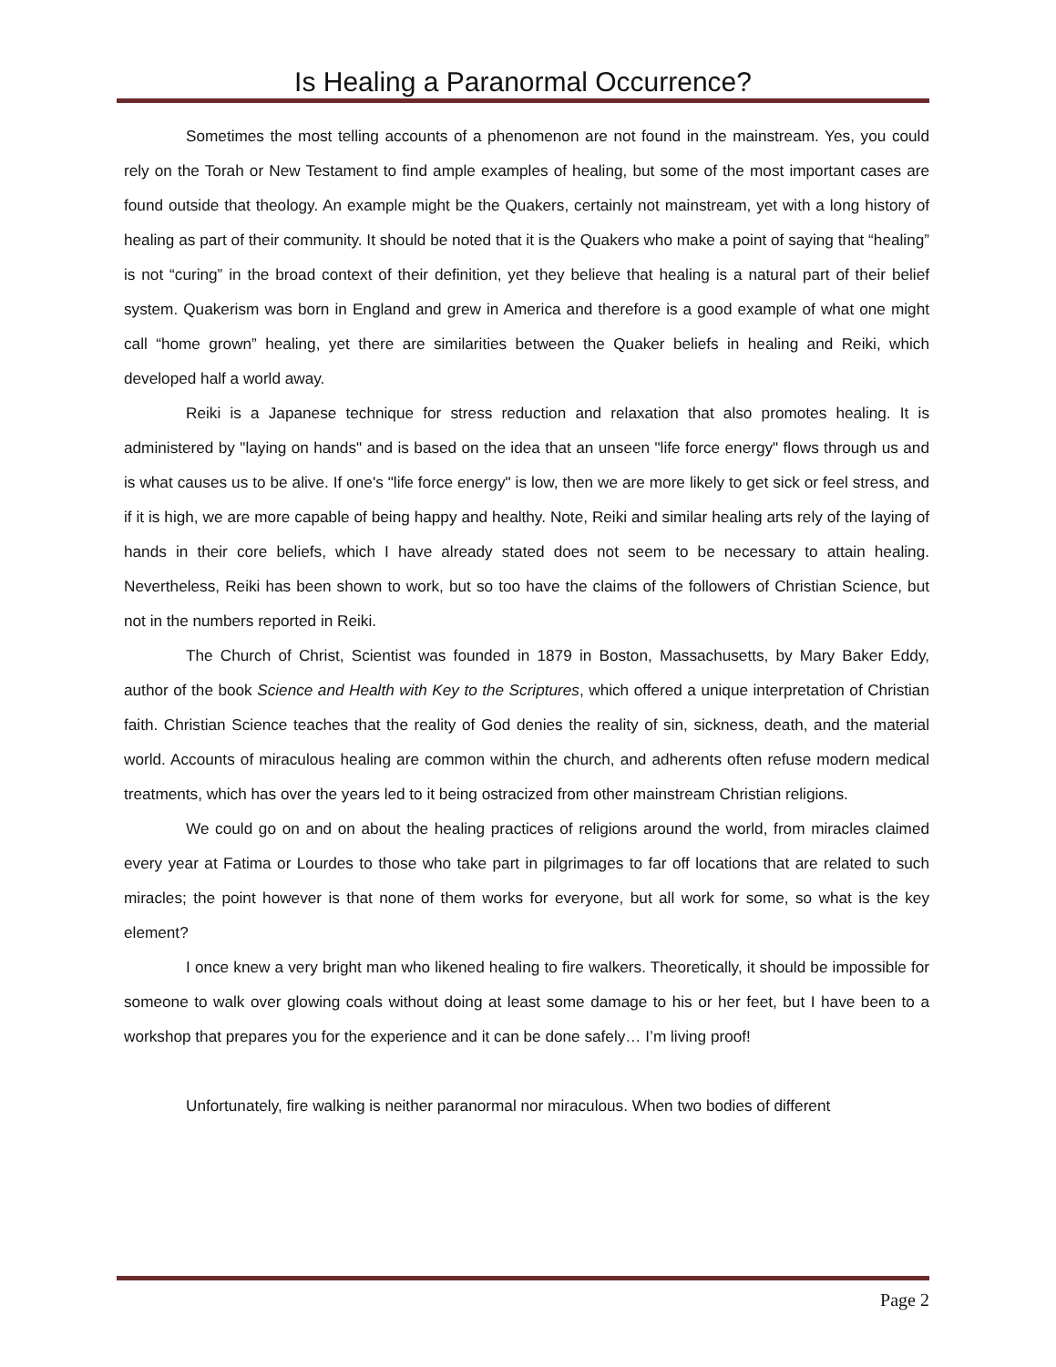Is Healing a Paranormal Occurrence?
Sometimes the most telling accounts of a phenomenon are not found in the mainstream. Yes, you could rely on the Torah or New Testament to find ample examples of healing, but some of the most important cases are found outside that theology. An example might be the Quakers, certainly not mainstream, yet with a long history of healing as part of their community. It should be noted that it is the Quakers who make a point of saying that “healing” is not “curing” in the broad context of their definition, yet they believe that healing is a natural part of their belief system. Quakerism was born in England and grew in America and therefore is a good example of what one might call “home grown” healing, yet there are similarities between the Quaker beliefs in healing and Reiki, which developed half a world away.
Reiki is a Japanese technique for stress reduction and relaxation that also promotes healing. It is administered by "laying on hands" and is based on the idea that an unseen "life force energy" flows through us and is what causes us to be alive. If one's "life force energy" is low, then we are more likely to get sick or feel stress, and if it is high, we are more capable of being happy and healthy. Note, Reiki and similar healing arts rely of the laying of hands in their core beliefs, which I have already stated does not seem to be necessary to attain healing. Nevertheless, Reiki has been shown to work, but so too have the claims of the followers of Christian Science, but not in the numbers reported in Reiki.
The Church of Christ, Scientist was founded in 1879 in Boston, Massachusetts, by Mary Baker Eddy, author of the book Science and Health with Key to the Scriptures, which offered a unique interpretation of Christian faith. Christian Science teaches that the reality of God denies the reality of sin, sickness, death, and the material world. Accounts of miraculous healing are common within the church, and adherents often refuse modern medical treatments, which has over the years led to it being ostracized from other mainstream Christian religions.
We could go on and on about the healing practices of religions around the world, from miracles claimed every year at Fatima or Lourdes to those who take part in pilgrimages to far off locations that are related to such miracles; the point however is that none of them works for everyone, but all work for some, so what is the key element?
I once knew a very bright man who likened healing to fire walkers. Theoretically, it should be impossible for someone to walk over glowing coals without doing at least some damage to his or her feet, but I have been to a workshop that prepares you for the experience and it can be done safely… I’m living proof!
Unfortunately, fire walking is neither paranormal nor miraculous. When two bodies of different
Page 2